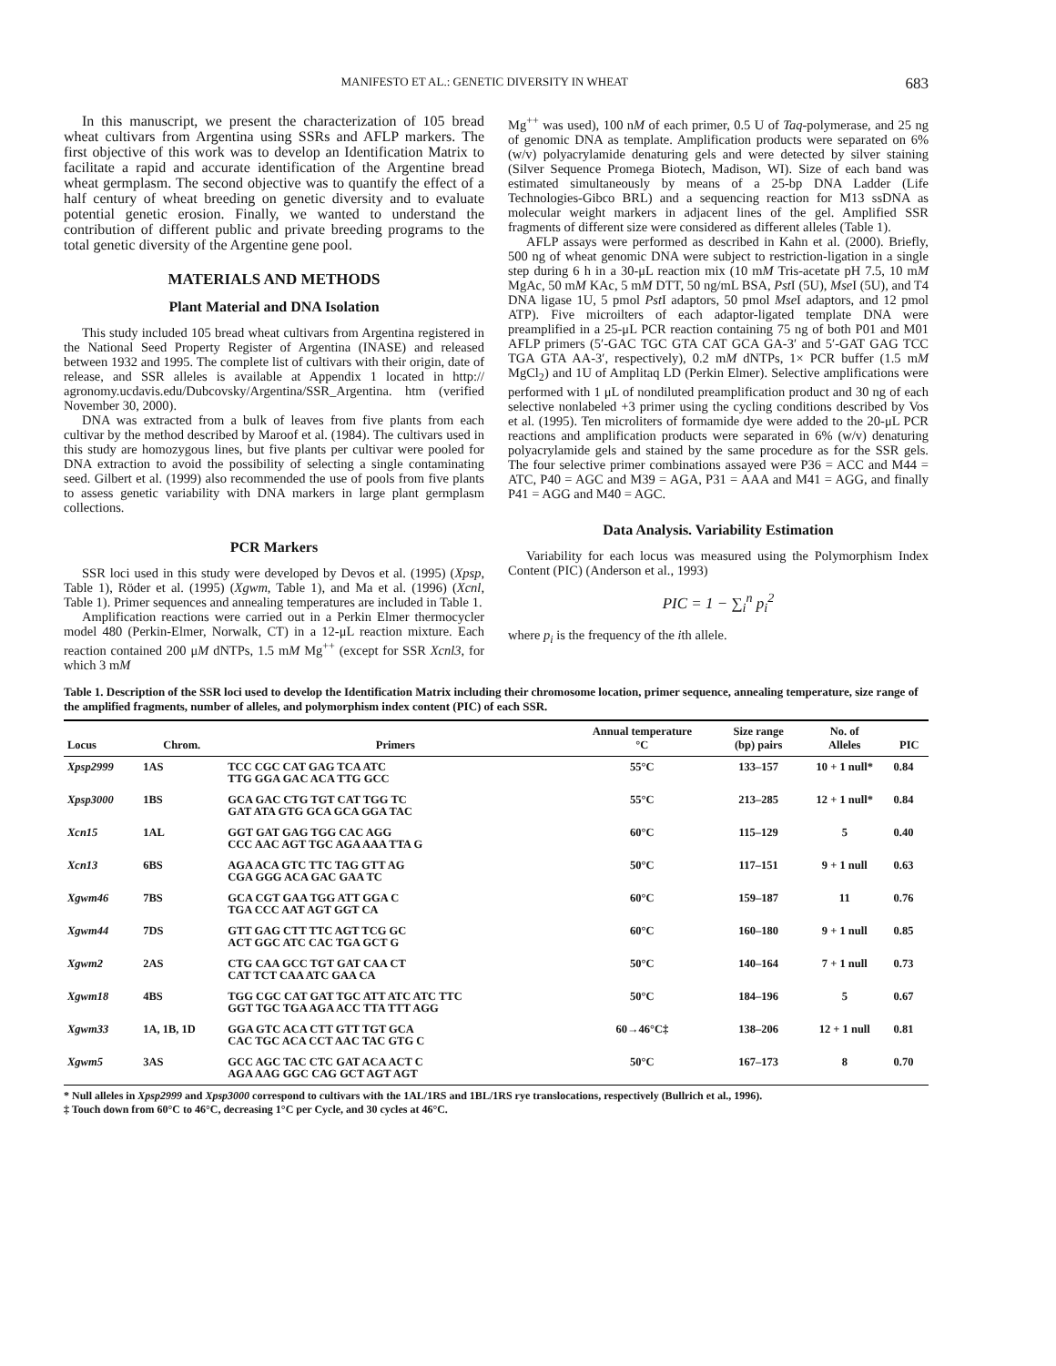MANIFESTO ET AL.: GENETIC DIVERSITY IN WHEAT 683
In this manuscript, we present the characterization of 105 bread wheat cultivars from Argentina using SSRs and AFLP markers. The first objective of this work was to develop an Identification Matrix to facilitate a rapid and accurate identification of the Argentine bread wheat germplasm. The second objective was to quantify the effect of a half century of wheat breeding on genetic diversity and to evaluate potential genetic erosion. Finally, we wanted to understand the contribution of different public and private breeding programs to the total genetic diversity of the Argentine gene pool.
MATERIALS AND METHODS
Plant Material and DNA Isolation
This study included 105 bread wheat cultivars from Argentina registered in the National Seed Property Register of Argentina (INASE) and released between 1932 and 1995. The complete list of cultivars with their origin, date of release, and SSR alleles is available at Appendix 1 located in http:// agronomy.ucdavis.edu/Dubcovsky/Argentina/SSR_Argentina. htm (verified November 30, 2000).
DNA was extracted from a bulk of leaves from five plants from each cultivar by the method described by Maroof et al. (1984). The cultivars used in this study are homozygous lines, but five plants per cultivar were pooled for DNA extraction to avoid the possibility of selecting a single contaminating seed. Gilbert et al. (1999) also recommended the use of pools from five plants to assess genetic variability with DNA markers in large plant germplasm collections.
PCR Markers
SSR loci used in this study were developed by Devos et al. (1995) (Xpsp, Table 1), Röder et al. (1995) (Xgwm, Table 1), and Ma et al. (1996) (Xcnl, Table 1). Primer sequences and annealing temperatures are included in Table 1.
Amplification reactions were carried out in a Perkin Elmer thermocycler model 480 (Perkin-Elmer, Norwalk, CT) in a 12-μL reaction mixture. Each reaction contained 200 μM dNTPs, 1.5 mM Mg<sup>++</sup> (except for SSR Xcnl3, for which 3 mM
Mg<sup>++</sup> was used), 100 nM of each primer, 0.5 U of Taq-polymerase, and 25 ng of genomic DNA as template. Amplification products were separated on 6% (w/v) polyacrylamide denaturing gels and were detected by silver staining (Silver Sequence Promega Biotech, Madison, WI). Size of each band was estimated simultaneously by means of a 25-bp DNA Ladder (Life Technologies-Gibco BRL) and a sequencing reaction for M13 ssDNA as molecular weight markers in adjacent lines of the gel. Amplified SSR fragments of different size were considered as different alleles (Table 1).
AFLP assays were performed as described in Kahn et al. (2000). Briefly, 500 ng of wheat genomic DNA were subject to restriction-ligation in a single step during 6 h in a 30-μL reaction mix (10 mM Tris-acetate pH 7.5, 10 mM MgAc, 50 mM KAc, 5 mM DTT, 50 ng/mL BSA, Pst I (5U), Mse I (5U), and T4 DNA ligase 1U, 5 pmol Pst I adaptors, 50 pmol Mse I adaptors, and 12 pmol ATP). Five microilters of each adaptor-ligated template DNA were preamplified in a 25-μL PCR reaction containing 75 ng of both P01 and M01 AFLP primers (5′-GAC TGC GTA CAT GCA GA-3′ and 5′-GAT GAG TCC TGA GTA AA-3′, respectively), 0.2 mM dNTPs, 1× PCR buffer (1.5 mM MgCl<sub>2</sub>) and 1U of Amplitaq LD (Perkin Elmer). Selective amplifications were performed with 1 μL of nondiluted preamplification product and 30 ng of each selective nonlabeled +3 primer using the cycling conditions described by Vos et al. (1995). Ten microliters of formamide dye were added to the 20-μL PCR reactions and amplification products were separated in 6% (w/v) denaturing polyacrylamide gels and stained by the same procedure as for the SSR gels. The four selective primer combinations assayed were P36 = ACC and M44 = ATC, P40 = AGC and M39 = AGA, P31 = AAA and M41 = AGG, and finally P41 = AGG and M40 = AGC.
Data Analysis. Variability Estimation
Variability for each locus was measured using the Polymorphism Index Content (PIC) (Anderson et al., 1993)
PIC = 1 − ∑<sub>i</sub><sup>n</sup> p<sub>i</sub><sup>2</sup>
where p<sub>i</sub> is the frequency of the ith allele.
Table 1. Description of the SSR loci used to develop the Identification Matrix including their chromosome location, primer sequence, annealing temperature, size range of the amplified fragments, number of alleles, and polymorphism index content (PIC) of each SSR.
| Locus | Chrom. | Primers | Annual temperature °C | Size range (bp) pairs | No. of Alleles | PIC |
| --- | --- | --- | --- | --- | --- | --- |
| Xpsp2999 | 1AS | TCC CGC CAT GAG TCA ATC TTG GGA GAC ACA TTG GCC | 55°C | 133–157 | 10 + 1 null* | 0.84 |
| Xpsp3000 | 1BS | GCA GAC CTG TGT CAT TGG TC GAT ATA GTG GCA GCA GGA TAC | 55°C | 213–285 | 12 + 1 null* | 0.84 |
| Xcn15 | 1AL | GGT GAT GAG TGG CAC AGG CCC AAC AGT TGC AGA AAA TTA G | 60°C | 115–129 | 5 | 0.40 |
| Xcn13 | 6BS | AGA ACA GTC TTC TAG GTT AG CGA GGG ACA GAC GAA TC | 50°C | 117–151 | 9 + 1 null | 0.63 |
| Xgwm46 | 7BS | GCA CGT GAA TGG ATT GGA C TGA CCC AAT AGT GGT CA | 60°C | 159–187 | 11 | 0.76 |
| Xgwm44 | 7DS | GTT GAG CTT TTC AGT TCG GC ACT GGC ATC CAC TGA GCT G | 60°C | 160–180 | 9 + 1 null | 0.85 |
| Xgwm2 | 2AS | CTG CAA GCC TGT GAT CAA CT CAT TCT CAA ATC GAA CA | 50°C | 140–164 | 7 + 1 null | 0.73 |
| Xgwm18 | 4BS | TGG CGC CAT GAT TGC ATT ATC ATC TTC GGT TGC TGA AGA ACC TTA TTT AGG | 50°C | 184–196 | 5 | 0.67 |
| Xgwm33 | 1A, 1B, 1D | GGA GTC ACA CTT GTT TGT GCA CAC TGC ACA CCT AAC TAC GTG C | 60→46°C‡ | 138–206 | 12 + 1 null | 0.81 |
| Xgwm5 | 3AS | GCC AGC TAC CTC GAT ACA ACT C AGA AAG GGC CAG GCT AGT AGT | 50°C | 167–173 | 8 | 0.70 |
* Null alleles in Xpsp2999 and Xpsp3000 correspond to cultivars with the 1AL/1RS and 1BL/1RS rye translocations, respectively (Bullrich et al., 1996).
‡ Touch down from 60°C to 46°C, decreasing 1°C per Cycle, and 30 cycles at 46°C.